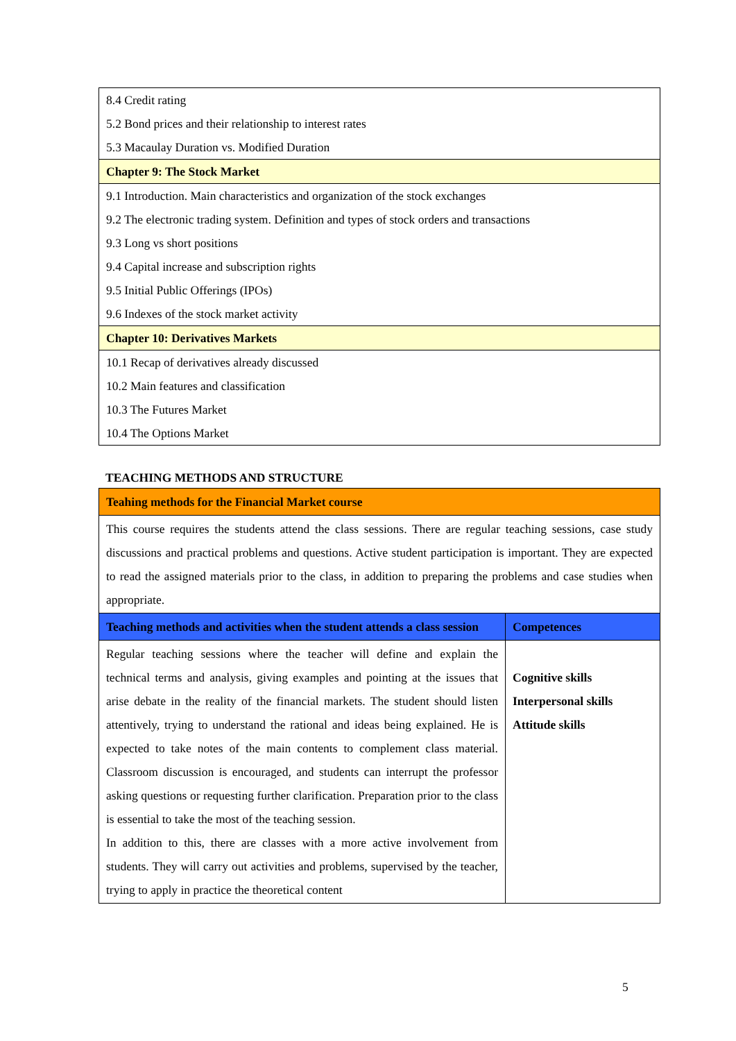| 8.4 Credit rating 5.2 Bond prices and their relationship to interest rates 5.3 Macaulay Duration vs. Modified Duration |
| Chapter 9: The Stock Market |
| 9.1 Introduction. Main characteristics and organization of the stock exchanges 9.2 The electronic trading system. Definition and types of stock orders and transactions 9.3 Long vs short positions 9.4 Capital increase and subscription rights 9.5 Initial Public Offerings (IPOs) 9.6 Indexes of the stock market activity |
| Chapter 10: Derivatives Markets |
| 10.1 Recap of derivatives already discussed 10.2 Main features and classification 10.3 The Futures Market 10.4 The Options Market |
TEACHING METHODS AND STRUCTURE
| Teahing methods for the Financial Market course | |
| --- | --- |
| This course requires the students attend the class sessions. There are regular teaching sessions, case study discussions and practical problems and questions. Active student participation is important. They are expected to read the assigned materials prior to the class, in addition to preparing the problems and case studies when appropriate. | |
| Teaching methods and activities when the student attends a class session | Competences |
| Regular teaching sessions where the teacher will define and explain the technical terms and analysis, giving examples and pointing at the issues that arise debate in the reality of the financial markets. The student should listen attentively, trying to understand the rational and ideas being explained. He is expected to take notes of the main contents to complement class material. Classroom discussion is encouraged, and students can interrupt the professor asking questions or requesting further clarification. Preparation prior to the class is essential to take the most of the teaching session. In addition to this, there are classes with a more active involvement from students. They will carry out activities and problems, supervised by the teacher, trying to apply in practice the theoretical content | Cognitive skills Interpersonal skills Attitude skills |
5